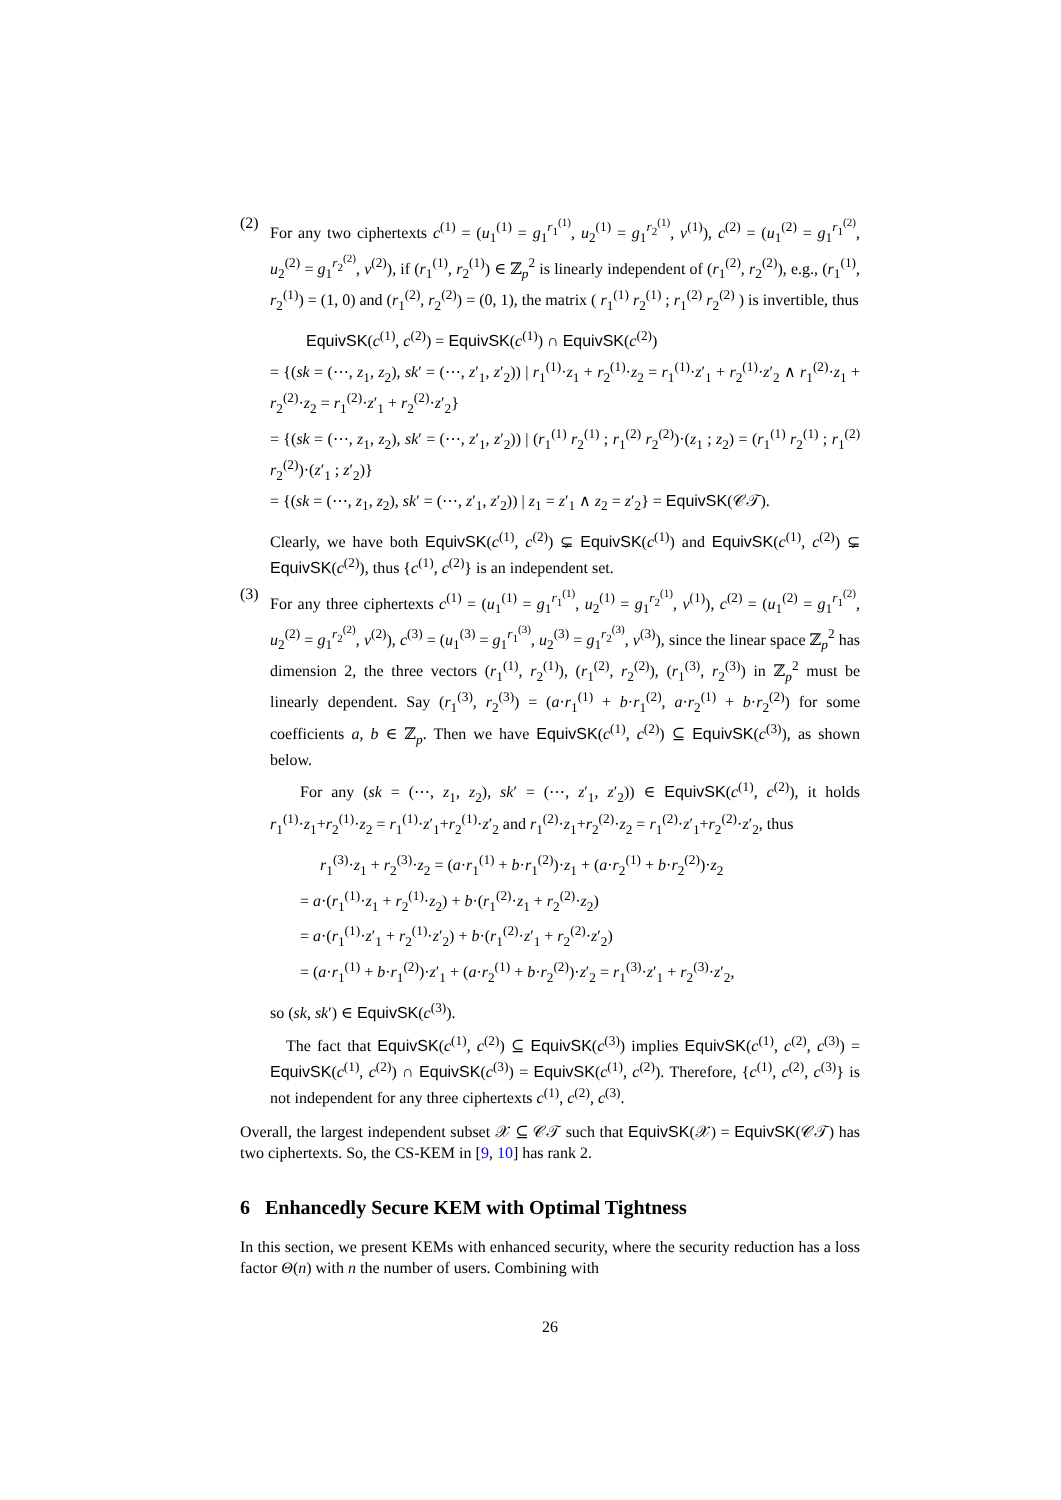(2) For any two ciphertexts c<sup>(1)</sup> = (u<sub>1</sub><sup>(1)</sup> = g<sub>1</sub><sup>r<sub>1</sub><sup>(1)</sup></sup>, u<sub>2</sub><sup>(1)</sup> = g<sub>1</sub><sup>r<sub>2</sub><sup>(1)</sup></sup>, v<sup>(1)</sup>), c<sup>(2)</sup> = (u<sub>1</sub><sup>(2)</sup> = g<sub>1</sub><sup>r<sub>1</sub><sup>(2)</sup></sup>, u<sub>2</sub><sup>(2)</sup> = g<sub>1</sub><sup>r<sub>2</sub><sup>(2)</sup></sup>, v<sup>(2)</sup>), if (r<sub>1</sub><sup>(1)</sup>, r<sub>2</sub><sup>(1)</sup>) ∈ ℤ<sub>p</sub><sup>2</sup> is linearly independent of (r<sub>1</sub><sup>(2)</sup>, r<sub>2</sub><sup>(2)</sup>), e.g., (r<sub>1</sub><sup>(1)</sup>, r<sub>2</sub><sup>(1)</sup>) = (1, 0) and (r<sub>1</sub><sup>(2)</sup>, r<sub>2</sub><sup>(2)</sup>) = (0, 1), the matrix ( r<sub>1</sub><sup>(1)</sup> r<sub>2</sub><sup>(1)</sup> ; r<sub>1</sub><sup>(2)</sup> r<sub>2</sub><sup>(2)</sup> ) is invertible, thus
EquivSK(c<sup>(1)</sup>, c<sup>(2)</sup>) = EquivSK(c<sup>(1)</sup>) ∩ EquivSK(c<sup>(2)</sup>)
= {(sk = (⋯, z<sub>1</sub>, z<sub>2</sub>), sk′ = (⋯, z′<sub>1</sub>, z′<sub>2</sub>)) | r<sub>1</sub><sup>(1)</sup>·z<sub>1</sub> + r<sub>2</sub><sup>(1)</sup>·z<sub>2</sub> = r<sub>1</sub><sup>(1)</sup>·z′<sub>1</sub> + r<sub>2</sub><sup>(1)</sup>·z′<sub>2</sub> ∧ r<sub>1</sub><sup>(2)</sup>·z<sub>1</sub> + r<sub>2</sub><sup>(2)</sup>·z<sub>2</sub> = r<sub>1</sub><sup>(2)</sup>·z′<sub>1</sub> + r<sub>2</sub><sup>(2)</sup>·z′<sub>2</sub>}
= {(sk = (⋯, z<sub>1</sub>, z<sub>2</sub>), sk′ = (⋯, z′<sub>1</sub>, z′<sub>2</sub>)) | (r<sub>1</sub><sup>(1)</sup> r<sub>2</sub><sup>(1)</sup> ; r<sub>1</sub><sup>(2)</sup> r<sub>2</sub><sup>(2)</sup>)·(z<sub>1</sub> ; z<sub>2</sub>) = (r<sub>1</sub><sup>(1)</sup> r<sub>2</sub><sup>(1)</sup> ; r<sub>1</sub><sup>(2)</sup> r<sub>2</sub><sup>(2)</sup>)·(z′<sub>1</sub> ; z′<sub>2</sub>)}
= {(sk = (⋯, z<sub>1</sub>, z<sub>2</sub>), sk′ = (⋯, z′<sub>1</sub>, z′<sub>2</sub>)) | z<sub>1</sub> = z′<sub>1</sub> ∧ z<sub>2</sub> = z′<sub>2</sub>} = EquivSK(𝒞𝒯).
Clearly, we have both EquivSK(c<sup>(1)</sup>, c<sup>(2)</sup>) ⊊ EquivSK(c<sup>(1)</sup>) and EquivSK(c<sup>(1)</sup>, c<sup>(2)</sup>) ⊊ EquivSK(c<sup>(2)</sup>), thus {c<sup>(1)</sup>, c<sup>(2)</sup>} is an independent set.
(3) For any three ciphertexts c<sup>(1)</sup> = (u<sub>1</sub><sup>(1)</sup> = g<sub>1</sub><sup>r<sub>1</sub><sup>(1)</sup></sup>, u<sub>2</sub><sup>(1)</sup> = g<sub>1</sub><sup>r<sub>2</sub><sup>(1)</sup></sup>, v<sup>(1)</sup>), c<sup>(2)</sup> = (u<sub>1</sub><sup>(2)</sup> = g<sub>1</sub><sup>r<sub>1</sub><sup>(2)</sup></sup>, u<sub>2</sub><sup>(2)</sup> = g<sub>1</sub><sup>r<sub>2</sub><sup>(2)</sup></sup>, v<sup>(2)</sup>), c<sup>(3)</sup> = (u<sub>1</sub><sup>(3)</sup> = g<sub>1</sub><sup>r<sub>1</sub><sup>(3)</sup></sup>, u<sub>2</sub><sup>(3)</sup> = g<sub>1</sub><sup>r<sub>2</sub><sup>(3)</sup></sup>, v<sup>(3)</sup>), since the linear space ℤ<sub>p</sub><sup>2</sup> has dimension 2, the three vectors (r<sub>1</sub><sup>(1)</sup>, r<sub>2</sub><sup>(1)</sup>), (r<sub>1</sub><sup>(2)</sup>, r<sub>2</sub><sup>(2)</sup>), (r<sub>1</sub><sup>(3)</sup>, r<sub>2</sub><sup>(3)</sup>) in ℤ<sub>p</sub><sup>2</sup> must be linearly dependent. Say (r<sub>1</sub><sup>(3)</sup>, r<sub>2</sub><sup>(3)</sup>) = (a·r<sub>1</sub><sup>(1)</sup> + b·r<sub>1</sub><sup>(2)</sup>, a·r<sub>2</sub><sup>(1)</sup> + b·r<sub>2</sub><sup>(2)</sup>) for some coefficients a, b ∈ ℤ<sub>p</sub>. Then we have EquivSK(c<sup>(1)</sup>, c<sup>(2)</sup>) ⊆ EquivSK(c<sup>(3)</sup>), as shown below.
For any (sk = (⋯, z<sub>1</sub>, z<sub>2</sub>), sk′ = (⋯, z′<sub>1</sub>, z′<sub>2</sub>)) ∈ EquivSK(c<sup>(1)</sup>, c<sup>(2)</sup>), it holds r<sub>1</sub><sup>(1)</sup>·z<sub>1</sub>+r<sub>2</sub><sup>(1)</sup>·z<sub>2</sub> = r<sub>1</sub><sup>(1)</sup>·z′<sub>1</sub>+r<sub>2</sub><sup>(1)</sup>·z′<sub>2</sub> and r<sub>1</sub><sup>(2)</sup>·z<sub>1</sub>+r<sub>2</sub><sup>(2)</sup>·z<sub>2</sub> = r<sub>1</sub><sup>(2)</sup>·z′<sub>1</sub>+r<sub>2</sub><sup>(2)</sup>·z′<sub>2</sub>, thus
r<sub>1</sub><sup>(3)</sup>·z<sub>1</sub> + r<sub>2</sub><sup>(3)</sup>·z<sub>2</sub> = (a·r<sub>1</sub><sup>(1)</sup> + b·r<sub>1</sub><sup>(2)</sup>)·z<sub>1</sub> + (a·r<sub>2</sub><sup>(1)</sup> + b·r<sub>2</sub><sup>(2)</sup>)·z<sub>2</sub>
= a·(r<sub>1</sub><sup>(1)</sup>·z<sub>1</sub> + r<sub>2</sub><sup>(1)</sup>·z<sub>2</sub>) + b·(r<sub>1</sub><sup>(2)</sup>·z<sub>1</sub> + r<sub>2</sub><sup>(2)</sup>·z<sub>2</sub>)
= a·(r<sub>1</sub><sup>(1)</sup>·z′<sub>1</sub> + r<sub>2</sub><sup>(1)</sup>·z′<sub>2</sub>) + b·(r<sub>1</sub><sup>(2)</sup>·z′<sub>1</sub> + r<sub>2</sub><sup>(2)</sup>·z′<sub>2</sub>)
= (a·r<sub>1</sub><sup>(1)</sup> + b·r<sub>1</sub><sup>(2)</sup>)·z′<sub>1</sub> + (a·r<sub>2</sub><sup>(1)</sup> + b·r<sub>2</sub><sup>(2)</sup>)·z′<sub>2</sub> = r<sub>1</sub><sup>(3)</sup>·z′<sub>1</sub> + r<sub>2</sub><sup>(3)</sup>·z′<sub>2</sub>,
so (sk, sk′) ∈ EquivSK(c<sup>(3)</sup>).
The fact that EquivSK(c<sup>(1)</sup>, c<sup>(2)</sup>) ⊆ EquivSK(c<sup>(3)</sup>) implies EquivSK(c<sup>(1)</sup>, c<sup>(2)</sup>, c<sup>(3)</sup>) = EquivSK(c<sup>(1)</sup>, c<sup>(2)</sup>) ∩ EquivSK(c<sup>(3)</sup>) = EquivSK(c<sup>(1)</sup>, c<sup>(2)</sup>). Therefore, {c<sup>(1)</sup>, c<sup>(2)</sup>, c<sup>(3)</sup>} is not independent for any three ciphertexts c<sup>(1)</sup>, c<sup>(2)</sup>, c<sup>(3)</sup>.
Overall, the largest independent subset 𝒳 ⊆ 𝒞𝒯 such that EquivSK(𝒳) = EquivSK(𝒞𝒯) has two ciphertexts. So, the CS-KEM in [9, 10] has rank 2.
6 Enhancedly Secure KEM with Optimal Tightness
In this section, we present KEMs with enhanced security, where the security reduction has a loss factor Θ(n) with n the number of users. Combining with
26